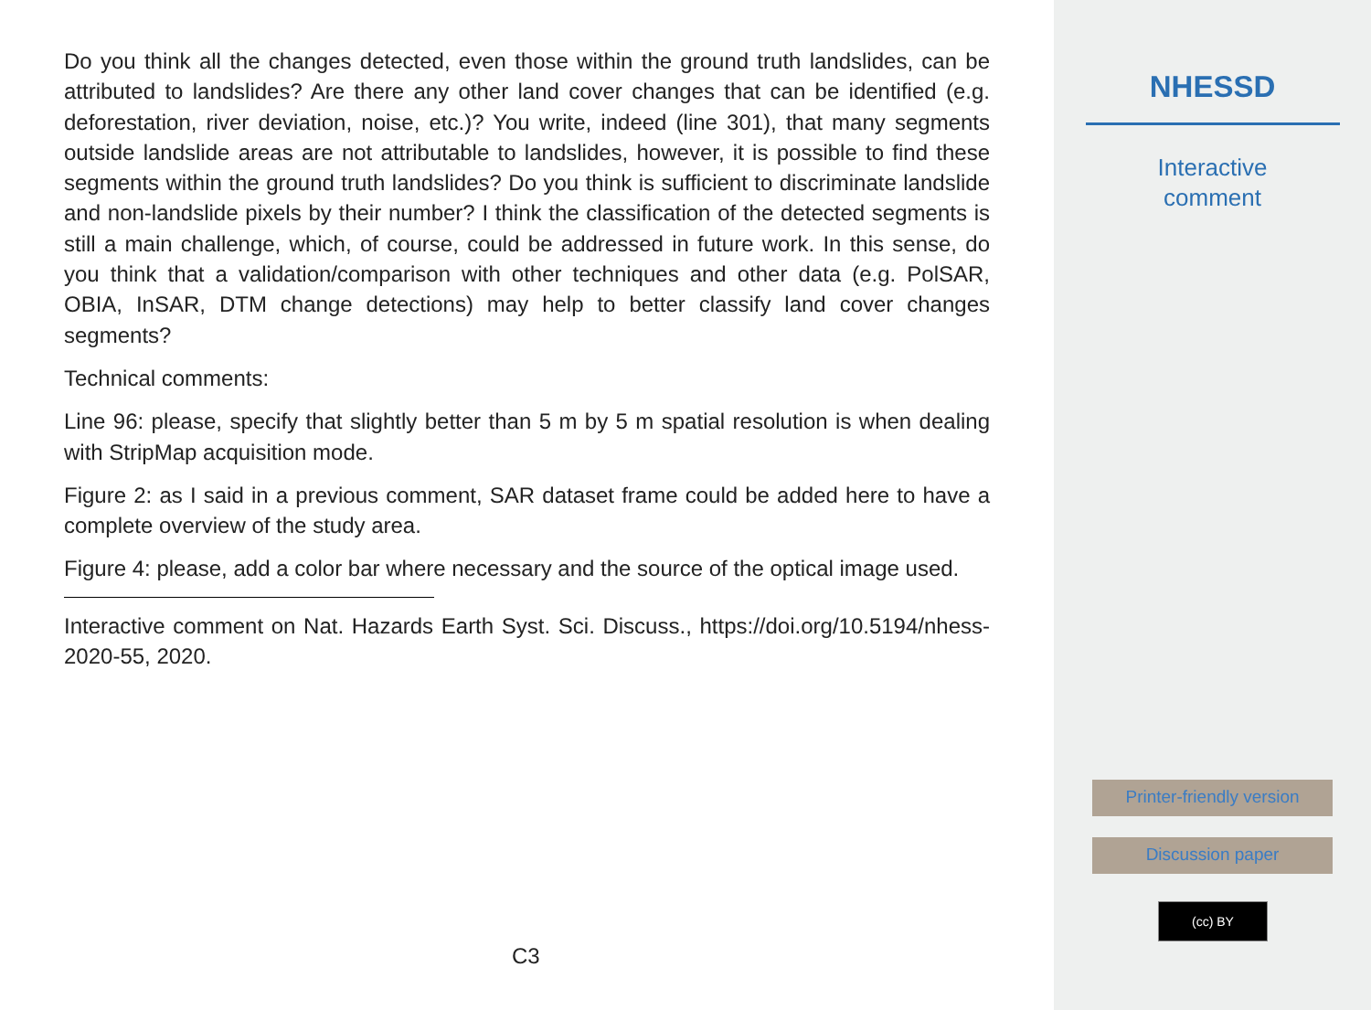Do you think all the changes detected, even those within the ground truth landslides, can be attributed to landslides? Are there any other land cover changes that can be identified (e.g. deforestation, river deviation, noise, etc.)? You write, indeed (line 301), that many segments outside landslide areas are not attributable to landslides, however, it is possible to find these segments within the ground truth landslides? Do you think is sufficient to discriminate landslide and non-landslide pixels by their number? I think the classification of the detected segments is still a main challenge, which, of course, could be addressed in future work. In this sense, do you think that a validation/comparison with other techniques and other data (e.g. PolSAR, OBIA, InSAR, DTM change detections) may help to better classify land cover changes segments?
Technical comments:
Line 96: please, specify that slightly better than 5 m by 5 m spatial resolution is when dealing with StripMap acquisition mode.
Figure 2: as I said in a previous comment, SAR dataset frame could be added here to have a complete overview of the study area.
Figure 4: please, add a color bar where necessary and the source of the optical image used.
Interactive comment on Nat. Hazards Earth Syst. Sci. Discuss., https://doi.org/10.5194/nhess-2020-55, 2020.
C3
NHESSD
Interactive
comment
Printer-friendly version
Discussion paper
(cc) BY